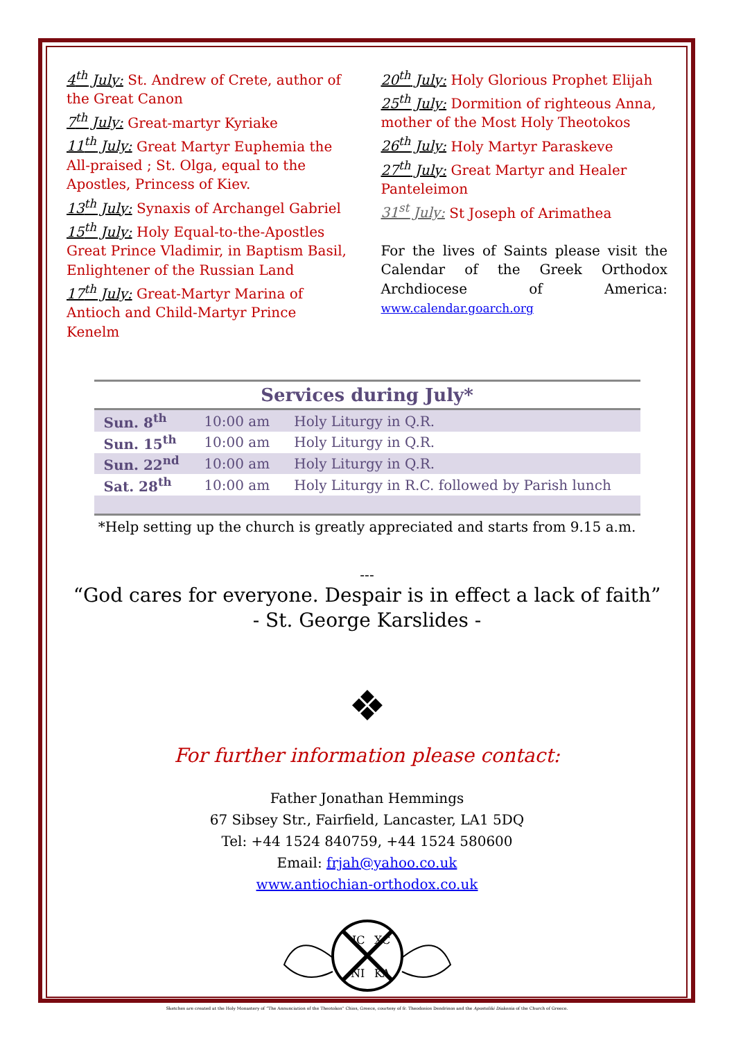4<sup>th</sup> July: St. Andrew of Crete, author of the Great Canon
7<sup>th</sup> July: Great-martyr Kyriake
11<sup>th</sup> July: Great Martyr Euphemia the All-praised ; St. Olga, equal to the Apostles, Princess of Kiev.
13<sup>th</sup> July: Synaxis of Archangel Gabriel
15<sup>th</sup> July: Holy Equal-to-the-Apostles Great Prince Vladimir, in Baptism Basil, Enlightener of the Russian Land
17<sup>th</sup> July: Great-Martyr Marina of Antioch and Child-Martyr Prince Kenelm
20<sup>th</sup> July: Holy Glorious Prophet Elijah
25<sup>th</sup> July: Dormition of righteous Anna, mother of the Most Holy Theotokos
26<sup>th</sup> July: Holy Martyr Paraskeve
27<sup>th</sup> July: Great Martyr and Healer Panteleimon
31<sup>st</sup> July: St Joseph of Arimathea
For the lives of Saints please visit the Calendar of the Greek Orthodox Archdiocese of America: www.calendar.goarch.org
| Services during July* | | |
| --- | --- | --- |
| Sun. 8<sup>th</sup> | 10:00 am | Holy Liturgy in Q.R. |
| Sun. 15<sup>th</sup> | 10:00 am | Holy Liturgy in Q.R. |
| Sun. 22<sup>nd</sup> | 10:00 am | Holy Liturgy in Q.R. |
| Sat. 28<sup>th</sup> | 10:00 am | Holy Liturgy in R.C. followed by Parish lunch |
*Help setting up the church is greatly appreciated and starts from 9.15 a.m.
---
“God cares for everyone. Despair is in effect a lack of faith”
- St. George Karslides -
❖
For further information please contact:
Father Jonathan Hemmings
67 Sibsey Str., Fairfield, Lancaster, LA1 5DQ
Tel: +44 1524 840759, +44 1524 580600
Email: frjah@yahoo.co.uk
www.antiochian-orthodox.co.uk
IC
XC
NI
KA
Sketches are created at the Holy Monastery of “The Annunciation of the Theotokos” Chios, Greece, courtesy of fr. Theodosios Dendrinos and the Apostoliki Diakonia of the Church of Greece.